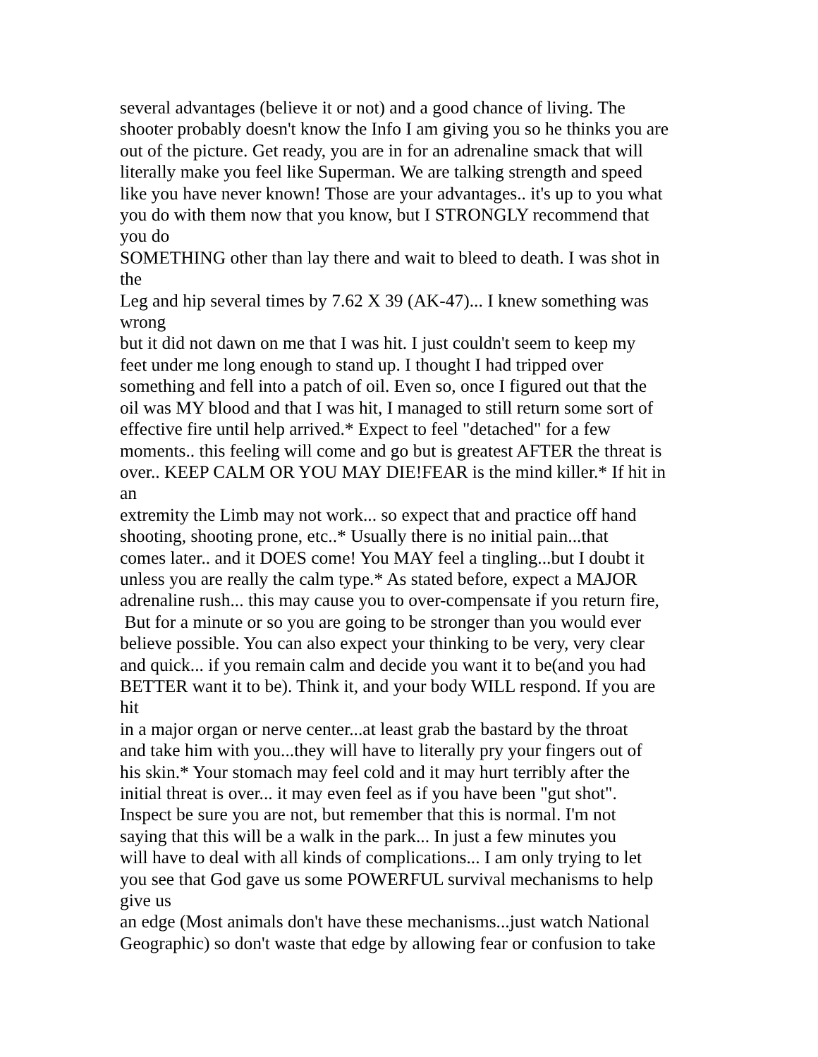several advantages (believe it or not) and a good chance of living. The
shooter probably doesn't know the Info I am giving you so he thinks you are
out of the picture. Get ready, you are in for an adrenaline smack that will
literally make you feel like Superman. We are talking strength and speed
like you have never known! Those are your advantages.. it's up to you what
you do with them now that you know, but I STRONGLY recommend that
you do
SOMETHING other than lay there and wait to bleed to death. I was shot in
the
Leg and hip several times by 7.62 X 39 (AK-47)... I knew something was
wrong
but it did not dawn on me that I was hit. I just couldn't seem to keep my
feet under me long enough to stand up. I thought I had tripped over
something and fell into a patch of oil. Even so, once I figured out that the
oil was MY blood and that I was hit, I managed to still return some sort of
effective fire until help arrived.* Expect to feel "detached" for a few
moments.. this feeling will come and go but is greatest AFTER the threat is
over.. KEEP CALM OR YOU MAY DIE!FEAR is the mind killer.* If hit in
an
extremity the Limb may not work... so expect that and practice off hand
shooting, shooting prone, etc..* Usually there is no initial pain...that
comes later.. and it DOES come! You MAY feel a tingling...but I doubt it
unless you are really the calm type.* As stated before, expect a MAJOR
adrenaline rush... this may cause you to over-compensate if you return fire,
But for a minute or so you are going to be stronger than you would ever
believe possible. You can also expect your thinking to be very, very clear
and quick... if you remain calm and decide you want it to be(and you had
BETTER want it to be). Think it, and your body WILL respond. If you are
hit
in a major organ or nerve center...at least grab the bastard by the throat
and take him with you...they will have to literally pry your fingers out of
his skin.* Your stomach may feel cold and it may hurt terribly after the
initial threat is over... it may even feel as if you have been "gut shot".
Inspect be sure you are not, but remember that this is normal. I'm not
saying that this will be a walk in the park... In just a few minutes you
will have to deal with all kinds of complications... I am only trying to let
you see that God gave us some POWERFUL survival mechanisms to help
give us
an edge (Most animals don't have these mechanisms...just watch National
Geographic) so don't waste that edge by allowing fear or confusion to take